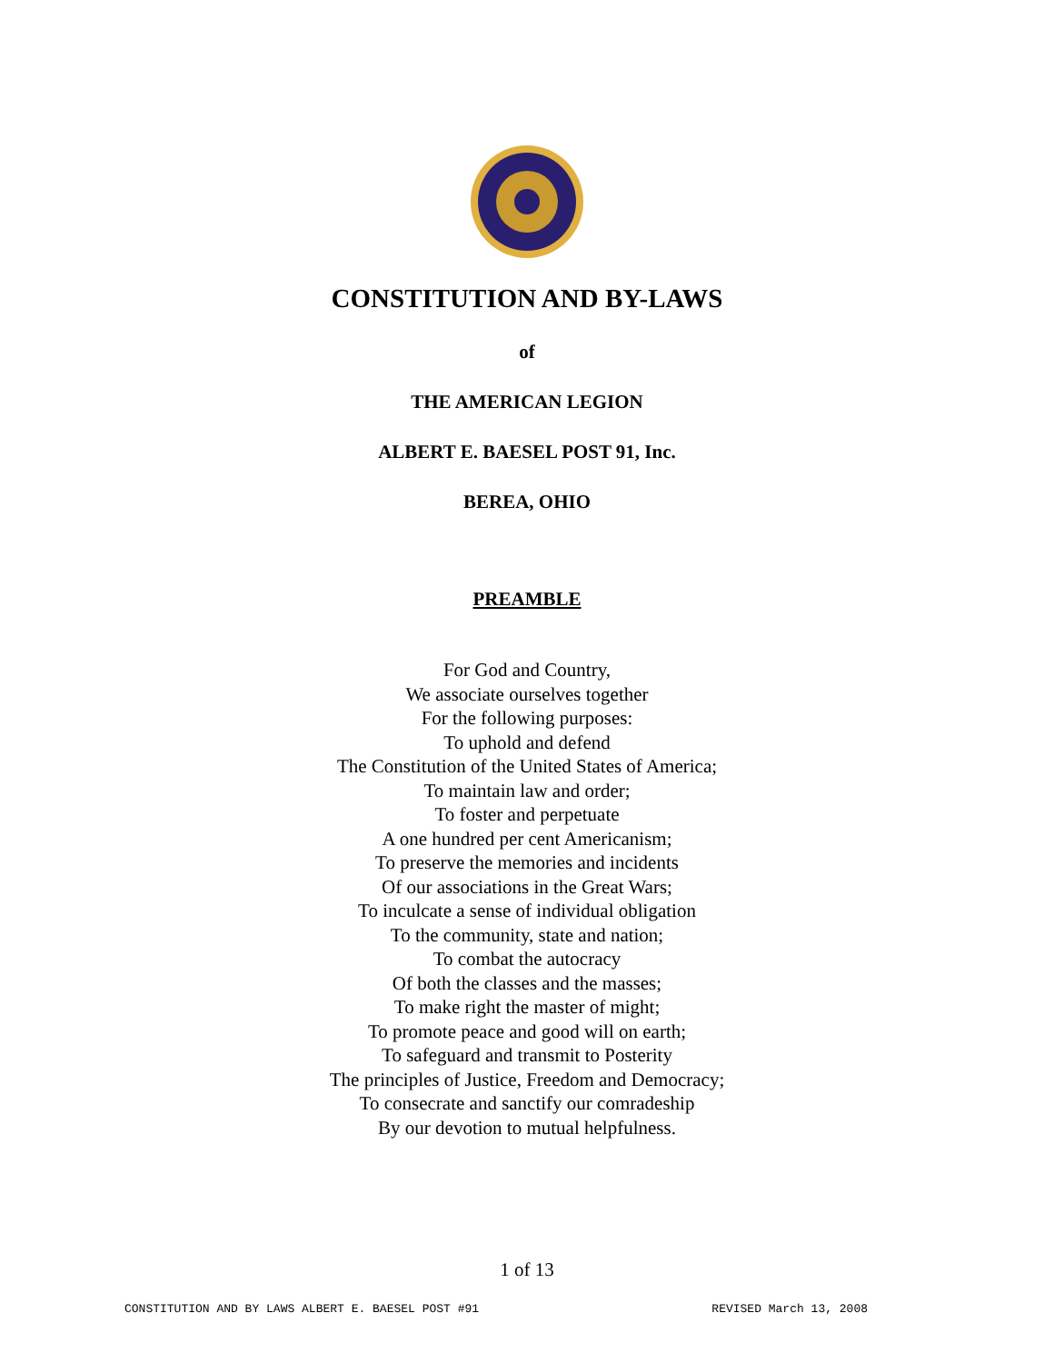CONSTITUTION AND BY-LAWS
of
THE AMERICAN LEGION
ALBERT E. BAESEL POST 91, Inc.
BEREA, OHIO
PREAMBLE
For God and Country,
We associate ourselves together
For the following purposes:
To uphold and defend
The Constitution of the United States of America;
To maintain law and order;
To foster and perpetuate
A one hundred per cent Americanism;
To preserve the memories and incidents
Of our associations in the Great Wars;
To inculcate a sense of individual obligation
To the community, state and nation;
To combat the autocracy
Of both the classes and the masses;
To make right the master of might;
To promote peace and good will on earth;
To safeguard and transmit to Posterity
The principles of Justice, Freedom and Democracy;
To consecrate and sanctify our comradeship
By our devotion to mutual helpfulness.
1 of 13
CONSTITUTION AND BY LAWS ALBERT E. BAESEL POST #91 REVISED March 13, 2008